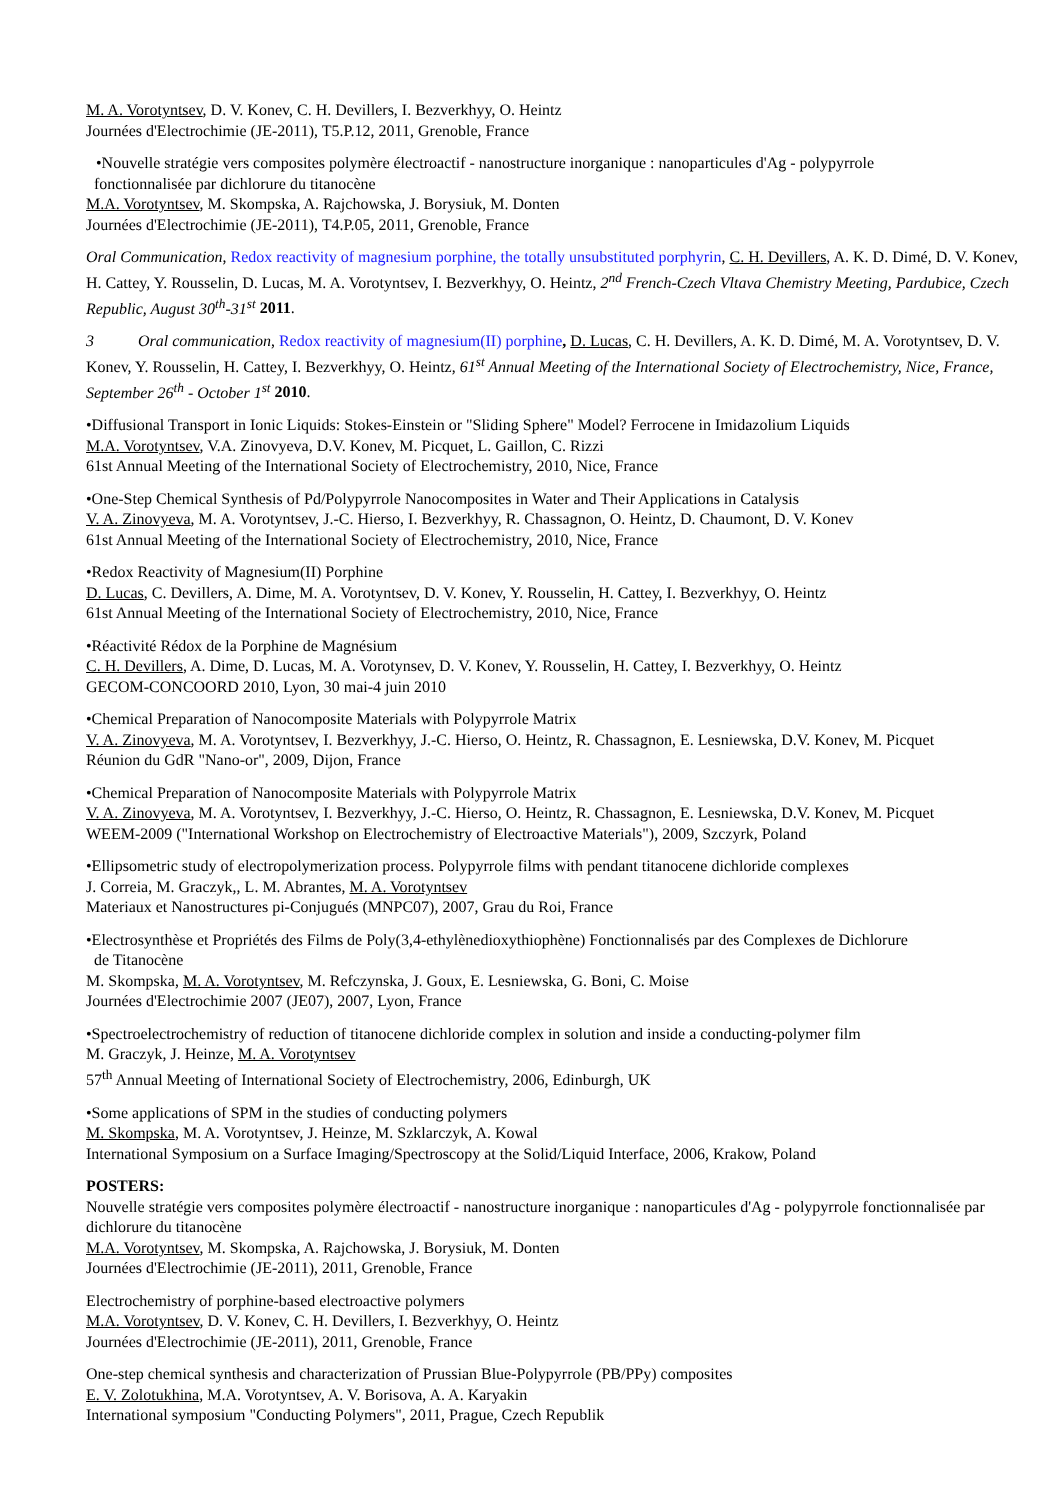M. A. Vorotyntsev, D. V. Konev, C. H. Devillers, I. Bezverkhyy, O. Heintz
Journées d'Electrochimie (JE-2011), T5.P.12, 2011, Grenoble, France
•Nouvelle stratégie vers composites polymère électroactif - nanostructure inorganique : nanoparticules d'Ag - polypyrrole
fonctionnalisée par dichlorure du titanocène
M.A. Vorotyntsev, M. Skompska, A. Rajchowska, J. Borysiuk, M. Donten
Journées d'Electrochimie (JE-2011), T4.P.05, 2011, Grenoble, France
Oral Communication, Redox reactivity of magnesium porphine, the totally unsubstituted porphyrin, C. H. Devillers, A. K. D. Dimé, D. V. Konev, H. Cattey, Y. Rousselin, D. Lucas, M. A. Vorotyntsev, I. Bezverkhyy, O. Heintz, 2<sup>nd</sup> French-Czech Vltava Chemistry Meeting, Pardubice, Czech Republic, August 30<sup>th</sup>-31<sup>st</sup> 2011.
3 Oral communication, Redox reactivity of magnesium(II) porphine, D. Lucas, C. H. Devillers, A. K. D. Dimé, M. A. Vorotyntsev, D. V. Konev, Y. Rousselin, H. Cattey, I. Bezverkhyy, O. Heintz, 61<sup>st</sup> Annual Meeting of the International Society of Electrochemistry, Nice, France, September 26<sup>th</sup> - October 1<sup>st</sup> 2010.
•Diffusional Transport in Ionic Liquids: Stokes-Einstein or "Sliding Sphere" Model? Ferrocene in Imidazolium Liquids
M.A. Vorotyntsev, V.A. Zinovyeva, D.V. Konev, M. Picquet, L. Gaillon, C. Rizzi
61st Annual Meeting of the International Society of Electrochemistry, 2010, Nice, France
•One-Step Chemical Synthesis of Pd/Polypyrrole Nanocomposites in Water and Their Applications in Catalysis
V. A. Zinovyeva, M. A. Vorotyntsev, J.-C. Hierso, I. Bezverkhyy, R. Chassagnon, O. Heintz, D. Chaumont, D. V. Konev
61st Annual Meeting of the International Society of Electrochemistry, 2010, Nice, France
•Redox Reactivity of Magnesium(II) Porphine
D. Lucas, C. Devillers, A. Dime, M. A. Vorotyntsev, D. V. Konev, Y. Rousselin, H. Cattey, I. Bezverkhyy, O. Heintz
61st Annual Meeting of the International Society of Electrochemistry, 2010, Nice, France
•Réactivité Rédox de la Porphine de Magnésium
C. H. Devillers, A. Dime, D. Lucas, M. A. Vorotynsev, D. V. Konev, Y. Rousselin, H. Cattey, I. Bezverkhyy, O. Heintz
GECOM-CONCOORD 2010, Lyon, 30 mai-4 juin 2010
•Chemical Preparation of Nanocomposite Materials with Polypyrrole Matrix
V. A. Zinovyeva, M. A. Vorotyntsev, I. Bezverkhyy, J.-C. Hierso, O. Heintz, R. Chassagnon, E. Lesniewska, D.V. Konev, M. Picquet
Réunion du GdR "Nano-or", 2009, Dijon, France
•Chemical Preparation of Nanocomposite Materials with Polypyrrole Matrix
V. A. Zinovyeva, M. A. Vorotyntsev, I. Bezverkhyy, J.-C. Hierso, O. Heintz, R. Chassagnon, E. Lesniewska, D.V. Konev, M. Picquet
WEEM-2009 ("International Workshop on Electrochemistry of Electroactive Materials"), 2009, Szczyrk, Poland
•Ellipsometric study of electropolymerization process. Polypyrrole films with pendant titanocene dichloride complexes
J. Correia, M. Graczyk,, L. M. Abrantes, M. A. Vorotyntsev
Materiaux et Nanostructures pi-Conjugués (MNPC07), 2007, Grau du Roi, France
•Electrosynthèse et Propriétés des Films de Poly(3,4-ethylènedioxythiophène) Fonctionnalisés par des Complexes de Dichlorure
de Titanocène
M. Skompska, M. A. Vorotyntsev, M. Refczynska, J. Goux, E. Lesniewska, G. Boni, C. Moise
Journées d'Electrochimie 2007 (JE07), 2007, Lyon, France
•Spectroelectrochemistry of reduction of titanocene dichloride complex in solution and inside a conducting-polymer film
M. Graczyk, J. Heinze, M. A. Vorotyntsev
57<sup>th</sup> Annual Meeting of International Society of Electrochemistry, 2006, Edinburgh, UK
•Some applications of SPM in the studies of conducting polymers
M. Skompska, M. A. Vorotyntsev, J. Heinze, M. Szklarczyk, A. Kowal
International Symposium on a Surface Imaging/Spectroscopy at the Solid/Liquid Interface, 2006, Krakow, Poland
POSTERS:
Nouvelle stratégie vers composites polymère électroactif - nanostructure inorganique : nanoparticules d'Ag - polypyrrole fonctionnalisée par dichlorure du titanocène
M.A. Vorotyntsev, M. Skompska, A. Rajchowska, J. Borysiuk, M. Donten
Journées d'Electrochimie (JE-2011), 2011, Grenoble, France
Electrochemistry of porphine-based electroactive polymers
M.A. Vorotyntsev, D. V. Konev, C. H. Devillers, I. Bezverkhyy, O. Heintz
Journées d'Electrochimie (JE-2011), 2011, Grenoble, France
One-step chemical synthesis and characterization of Prussian Blue-Polypyrrole (PB/PPy) composites
E. V. Zolotukhina, M.A. Vorotyntsev, A. V. Borisova, A. A. Karyakin
International symposium "Conducting Polymers", 2011, Prague, Czech Republik